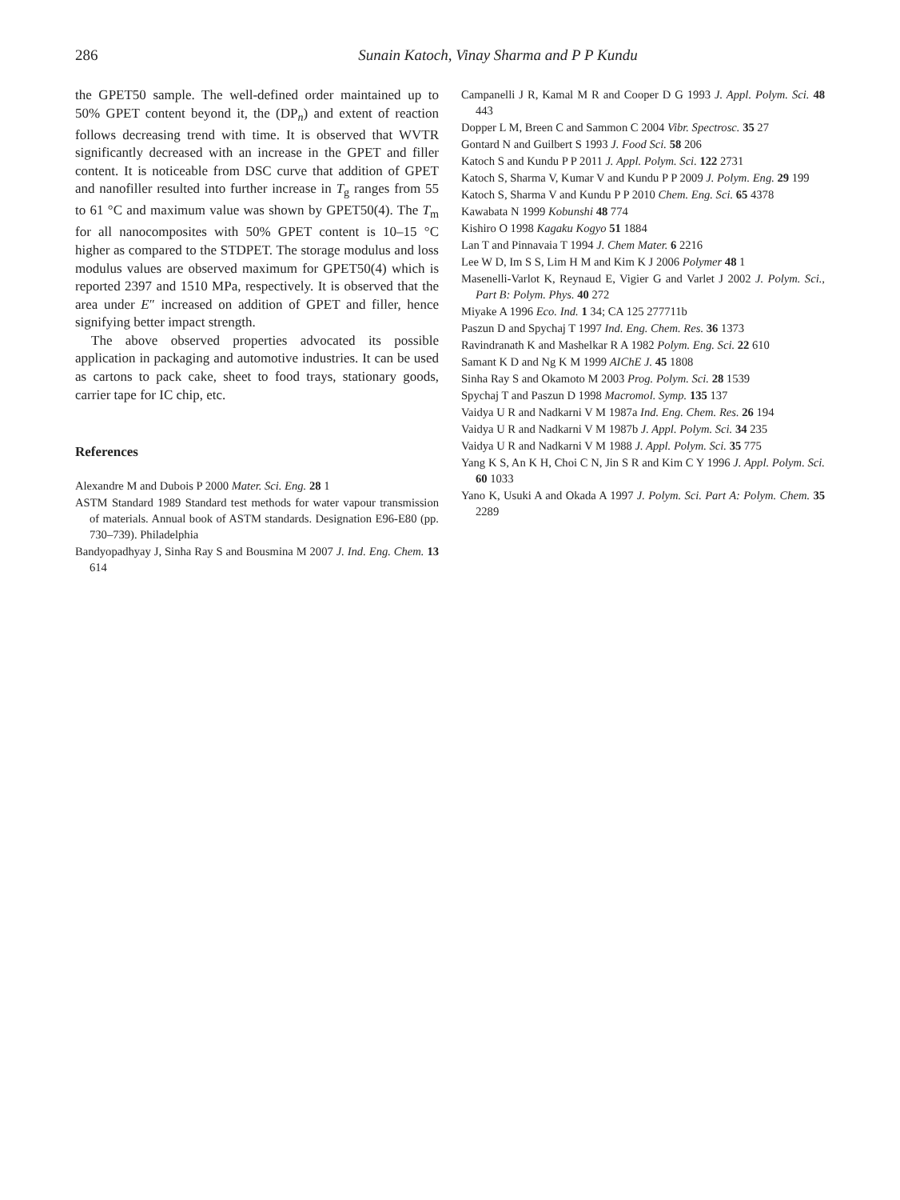286
Sunain Katoch, Vinay Sharma and P P Kundu
the GPET50 sample. The well-defined order maintained up to 50% GPET content beyond it, the (DP<sub>n</sub>) and extent of reaction follows decreasing trend with time. It is observed that WVTR significantly decreased with an increase in the GPET and filler content. It is noticeable from DSC curve that addition of GPET and nanofiller resulted into further increase in T<sub>g</sub> ranges from 55 to 61 °C and maximum value was shown by GPET50(4). The T<sub>m</sub> for all nanocomposites with 50% GPET content is 10–15 °C higher as compared to the STDPET. The storage modulus and loss modulus values are observed maximum for GPET50(4) which is reported 2397 and 1510 MPa, respectively. It is observed that the area under E″ increased on addition of GPET and filler, hence signifying better impact strength.
The above observed properties advocated its possible application in packaging and automotive industries. It can be used as cartons to pack cake, sheet to food trays, stationary goods, carrier tape for IC chip, etc.
References
Alexandre M and Dubois P 2000 Mater. Sci. Eng. 28 1
ASTM Standard 1989 Standard test methods for water vapour transmission of materials. Annual book of ASTM standards. Designation E96-E80 (pp. 730–739). Philadelphia
Bandyopadhyay J, Sinha Ray S and Bousmina M 2007 J. Ind. Eng. Chem. 13 614
Campanelli J R, Kamal M R and Cooper D G 1993 J. Appl. Polym. Sci. 48 443
Dopper L M, Breen C and Sammon C 2004 Vibr. Spectrosc. 35 27
Gontard N and Guilbert S 1993 J. Food Sci. 58 206
Katoch S and Kundu P P 2011 J. Appl. Polym. Sci. 122 2731
Katoch S, Sharma V, Kumar V and Kundu P P 2009 J. Polym. Eng. 29 199
Katoch S, Sharma V and Kundu P P 2010 Chem. Eng. Sci. 65 4378
Kawabata N 1999 Kobunshi 48 774
Kishiro O 1998 Kagaku Kogyo 51 1884
Lan T and Pinnavaia T 1994 J. Chem Mater. 6 2216
Lee W D, Im S S, Lim H M and Kim K J 2006 Polymer 48 1
Masenelli-Varlot K, Reynaud E, Vigier G and Varlet J 2002 J. Polym. Sci., Part B: Polym. Phys. 40 272
Miyake A 1996 Eco. Ind. 1 34; CA 125 277711b
Paszun D and Spychaj T 1997 Ind. Eng. Chem. Res. 36 1373
Ravindranath K and Mashelkar R A 1982 Polym. Eng. Sci. 22 610
Samant K D and Ng K M 1999 AIChE J. 45 1808
Sinha Ray S and Okamoto M 2003 Prog. Polym. Sci. 28 1539
Spychaj T and Paszun D 1998 Macromol. Symp. 135 137
Vaidya U R and Nadkarni V M 1987a Ind. Eng. Chem. Res. 26 194
Vaidya U R and Nadkarni V M 1987b J. Appl. Polym. Sci. 34 235
Vaidya U R and Nadkarni V M 1988 J. Appl. Polym. Sci. 35 775
Yang K S, An K H, Choi C N, Jin S R and Kim C Y 1996 J. Appl. Polym. Sci. 60 1033
Yano K, Usuki A and Okada A 1997 J. Polym. Sci. Part A: Polym. Chem. 35 2289